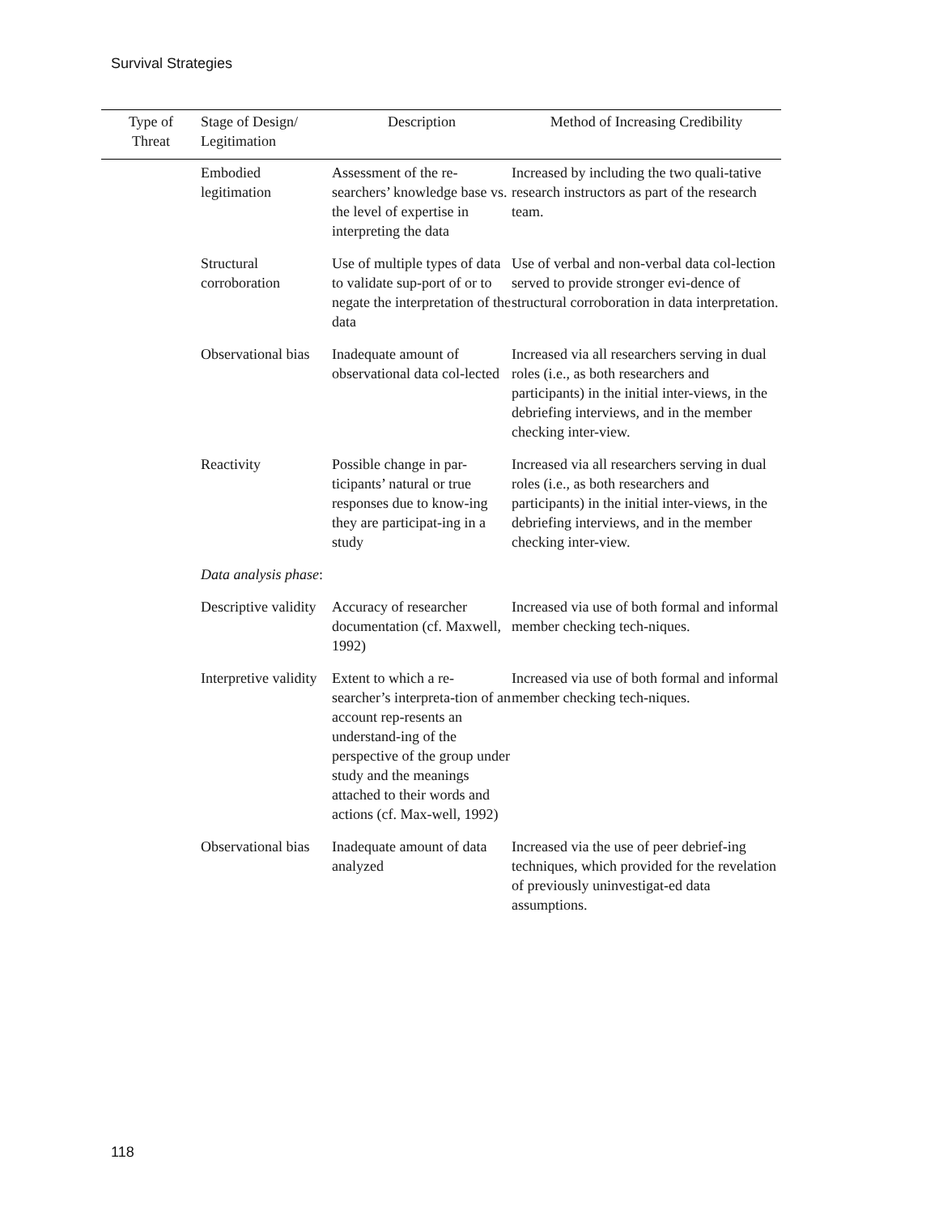Survival Strategies
| Type of Threat | Stage of Design/ Legitimation | Description | Method of Increasing Credibility |
| --- | --- | --- | --- |
| | Embodied legitimation | Assessment of the re-searchers’ knowledge base vs. the level of expertise in interpreting the data | Increased by including the two quali-tative research instructors as part of the research team. |
| | Structural corroboration | Use of multiple types of data to validate sup-port of or to negate the interpretation of the data | Use of verbal and non-verbal data col-lection served to provide stronger evi-dence of structural corroboration in data interpretation. |
| | Observational bias | Inadequate amount of observational data col-lected | Increased via all researchers serving in dual roles (i.e., as both researchers and participants) in the initial inter-views, in the debriefing interviews, and in the member checking inter-view. |
| | Reactivity | Possible change in par-ticipants’ natural or true responses due to know-ing they are participat-ing in a study | Increased via all researchers serving in dual roles (i.e., as both researchers and participants) in the initial inter-views, in the debriefing interviews, and in the member checking inter-view. |
| | Data analysis phase : | | |
| | Descriptive validity | Accuracy of researcher documentation (cf. Maxwell, 1992) | Increased via use of both formal and informal member checking tech-niques. |
| | Interpretive validity | Extent to which a re-searcher’s interpreta-tion of an account rep-resents an understand-ing of the perspective of the group under study and the meanings attached to their words and actions (cf. Max-well, 1992) | Increased via use of both formal and informal member checking tech-niques. |
| | Observational bias | Inadequate amount of data analyzed | Increased via the use of peer debrief-ing techniques, which provided for the revelation of previously uninvestigat-ed data assumptions. |
118